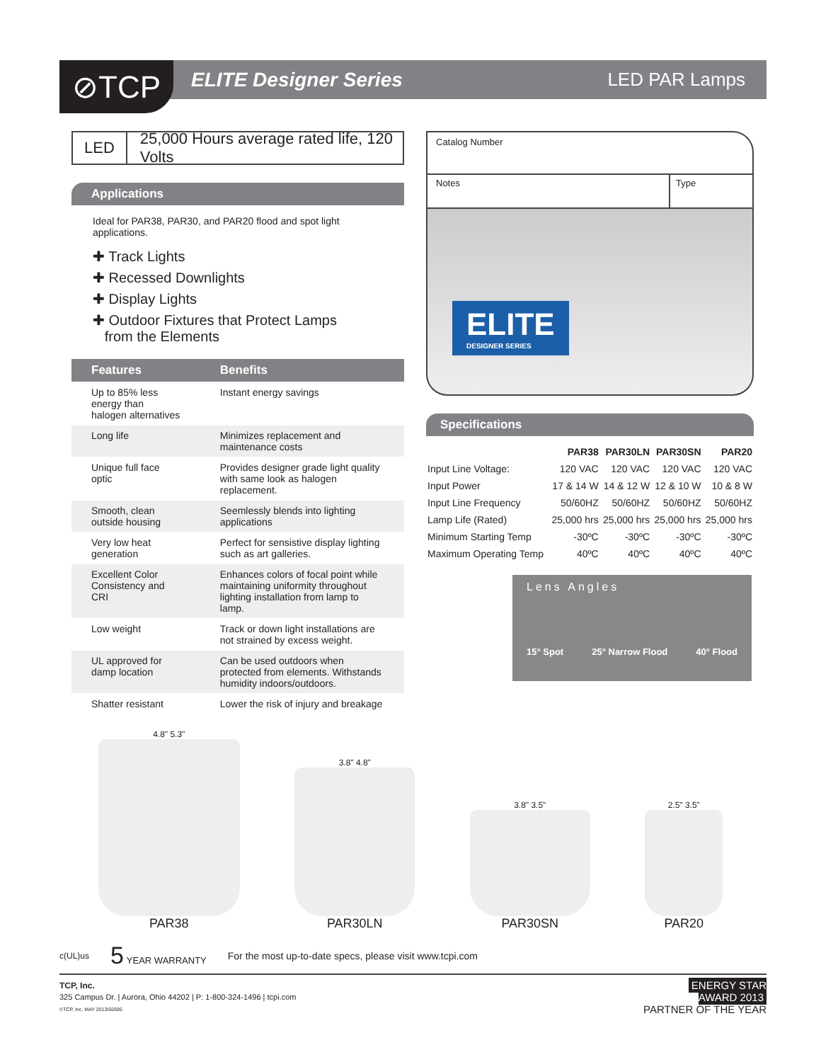⊘TCP
ELITE Designer Series LED PAR Lamps
LED 25,000 Hours average rated life, 120 Volts
Applications
Ideal for PAR38, PAR30, and PAR20 flood and spot light applications.
✚ Track Lights
✚ Recessed Downlights
✚ Display Lights
✚ Outdoor Fixtures that Protect Lamps
from the Elements
| Features | Benefits |
| --- | --- |
| Up to 85% less energy than halogen alternatives | Instant energy savings |
| Long life | Minimizes replacement and maintenance costs |
| Unique full face optic | Provides designer grade light quality with same look as halogen replacement. |
| Smooth, clean outside housing | Seemlessly blends into lighting applications |
| Very low heat generation | Perfect for sensistive display lighting such as art galleries. |
| Excellent Color Consistency and CRI | Enhances colors of focal point while maintaining uniformity throughout lighting installation from lamp to lamp. |
| Low weight | Track or down light installations are not strained by excess weight. |
| UL approved for damp location | Can be used outdoors when protected from elements. Withstands humidity indoors/outdoors. |
| Shatter resistant | Lower the risk of injury and breakage |
Catalog Number
Notes Type
ELITE
DESIGNER SERIES
Specifications
| | PAR38 | PAR30LN | PAR30SN | PAR20 |
| --- | --- | --- | --- | --- |
| Input Line Voltage: | 120 VAC | 120 VAC | 120 VAC | 120 VAC |
| Input Power | 17 & 14 W | 14 & 12 W | 12 & 10 W | 10 & 8 W |
| Input Line Frequency | 50/60HZ | 50/60HZ | 50/60HZ | 50/60HZ |
| Lamp Life (Rated) | 25,000 hrs | 25,000 hrs | 25,000 hrs | 25,000 hrs |
| Minimum Starting Temp | -30ºC | -30ºC | -30ºC | -30ºC |
| Maximum Operating Temp | 40ºC | 40ºC | 40ºC | 40ºC |
Lens Angles
15° Spot 25° Narrow Flood 40° Flood
4.8" 5.3"
PAR38
3.8" 4.8"
PAR30LN
3.8" 3.5"
PAR30SN
2.5" 3.5"
PAR20
c(UL)us 5 YEAR WARRANTY For the most up-to-date specs, please visit www.tcpi.com
TCP, Inc.
325 Campus Dr. | Aurora, Ohio 44202 | P: 1-800-324-1496 | tcpi.com
©TCP, Inc. MAY 2013/50595
ENERGY STAR
AWARD 2013
PARTNER OF THE YEAR